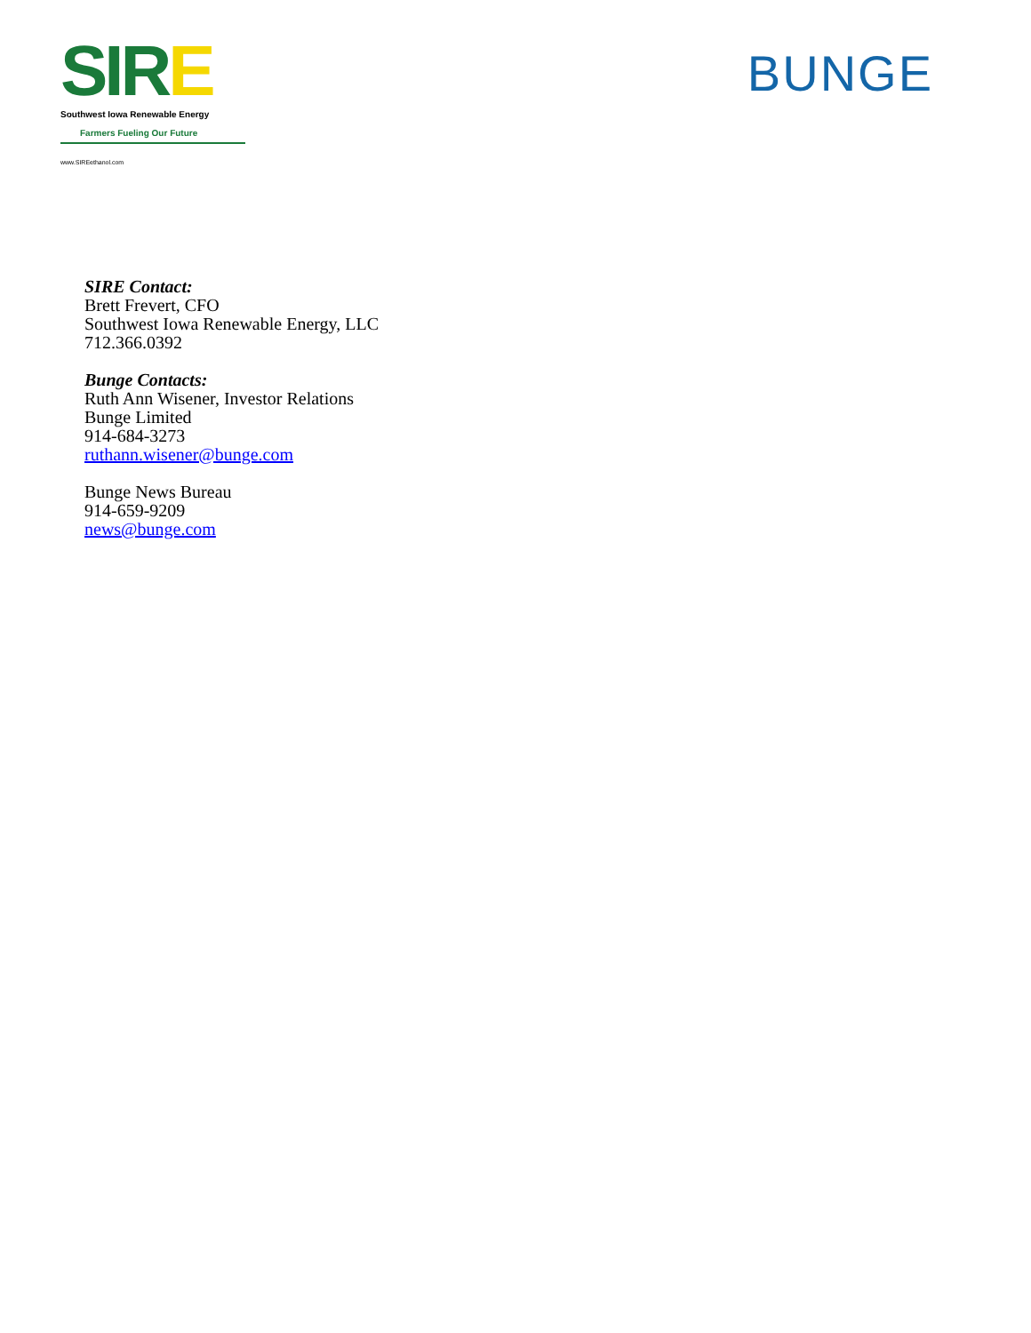SIRE
Southwest Iowa Renewable Energy
Farmers Fueling Our Future
www.SIREethanol.com
BUNGE
SIRE Contact:
Brett Frevert, CFO
Southwest Iowa Renewable Energy, LLC
712.366.0392
Bunge Contacts:
Ruth Ann Wisener, Investor Relations
Bunge Limited
914-684-3273
ruthann.wisener@bunge.com
Bunge News Bureau
914-659-9209
news@bunge.com